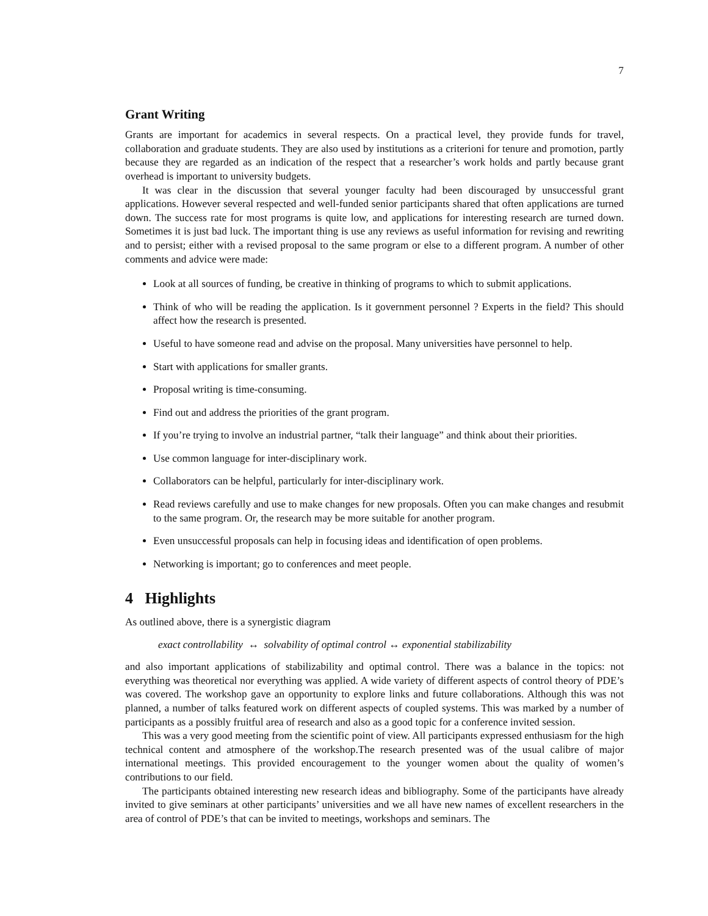7
Grant Writing
Grants are important for academics in several respects. On a practical level, they provide funds for travel, collaboration and graduate students. They are also used by institutions as a criterioni for tenure and promotion, partly because they are regarded as an indication of the respect that a researcher’s work holds and partly because grant overhead is important to university budgets.
It was clear in the discussion that several younger faculty had been discouraged by unsuccessful grant applications. However several respected and well-funded senior participants shared that often applications are turned down. The success rate for most programs is quite low, and applications for interesting research are turned down. Sometimes it is just bad luck. The important thing is use any reviews as useful information for revising and rewriting and to persist; either with a revised proposal to the same program or else to a different program. A number of other comments and advice were made:
Look at all sources of funding, be creative in thinking of programs to which to submit applications.
Think of who will be reading the application. Is it government personnel ? Experts in the field? This should affect how the research is presented.
Useful to have someone read and advise on the proposal. Many universities have personnel to help.
Start with applications for smaller grants.
Proposal writing is time-consuming.
Find out and address the priorities of the grant program.
If you’re trying to involve an industrial partner, “talk their language” and think about their priorities.
Use common language for inter-disciplinary work.
Collaborators can be helpful, particularly for inter-disciplinary work.
Read reviews carefully and use to make changes for new proposals. Often you can make changes and resubmit to the same program. Or, the research may be more suitable for another program.
Even unsuccessful proposals can help in focusing ideas and identification of open problems.
Networking is important; go to conferences and meet people.
4 Highlights
As outlined above, there is a synergistic diagram
exact controllability ↔ solvability of optimal control ↔ exponential stabilizability
and also important applications of stabilizability and optimal control. There was a balance in the topics: not everything was theoretical nor everything was applied. A wide variety of different aspects of control theory of PDE’s was covered. The workshop gave an opportunity to explore links and future collaborations. Although this was not planned, a number of talks featured work on different aspects of coupled systems. This was marked by a number of participants as a possibly fruitful area of research and also as a good topic for a conference invited session.
This was a very good meeting from the scientific point of view. All participants expressed enthusiasm for the high technical content and atmosphere of the workshop.The research presented was of the usual calibre of major international meetings. This provided encouragement to the younger women about the quality of women’s contributions to our field.
The participants obtained interesting new research ideas and bibliography. Some of the participants have already invited to give seminars at other participants’ universities and we all have new names of excellent researchers in the area of control of PDE’s that can be invited to meetings, workshops and seminars. The